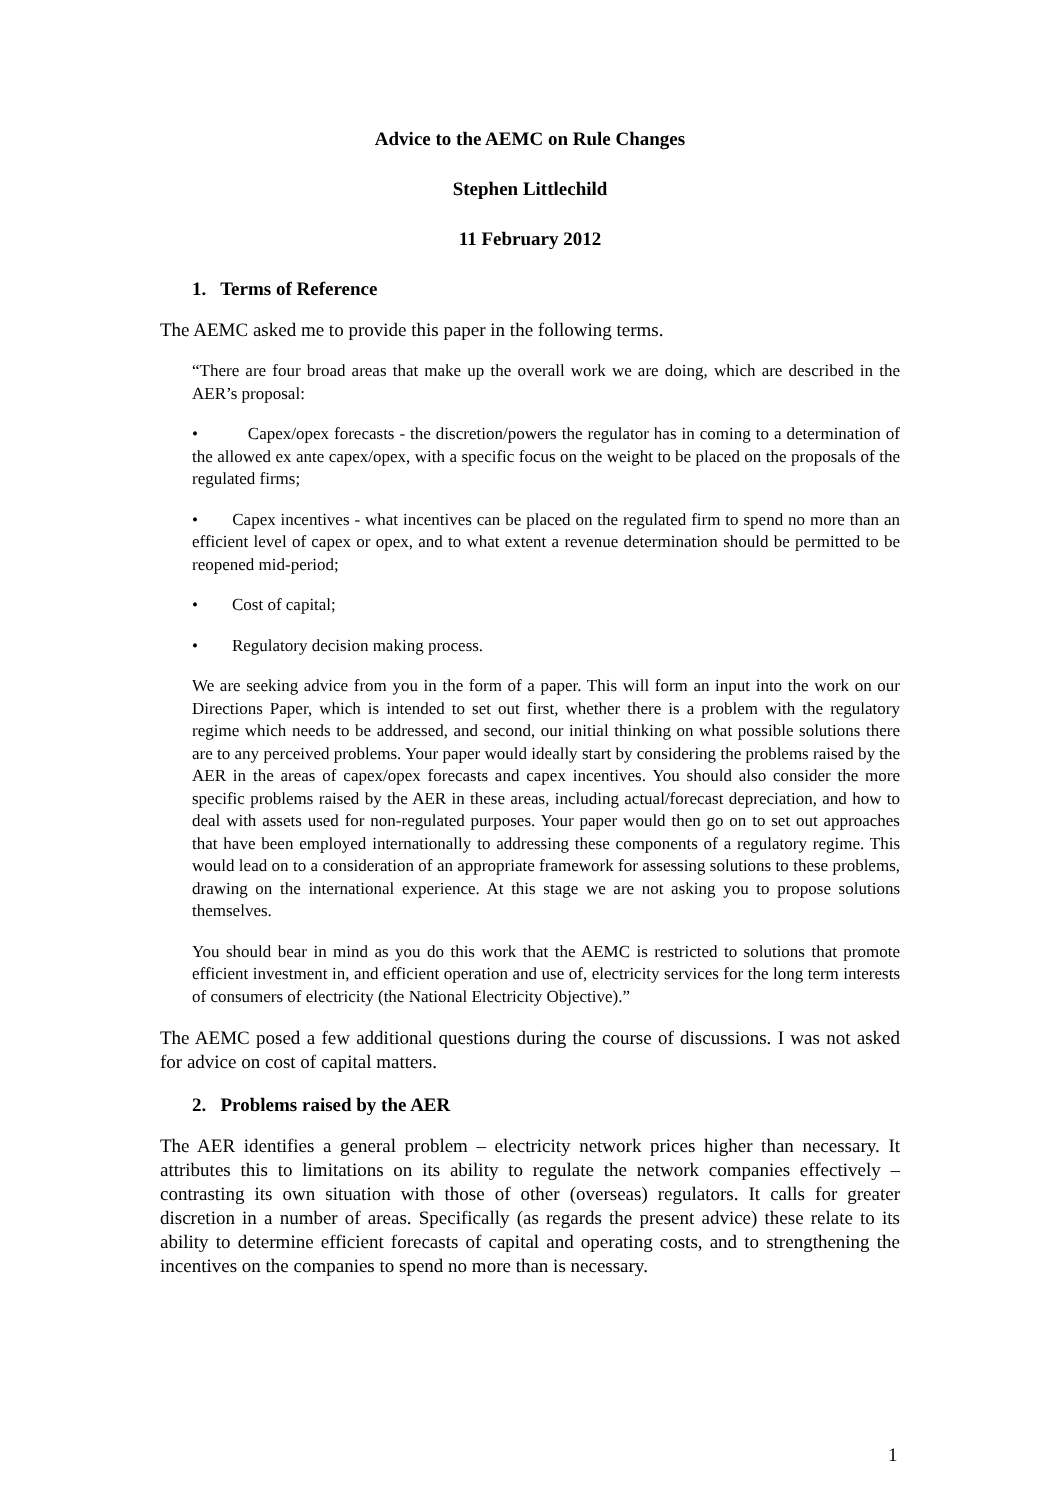Advice to the AEMC on Rule Changes
Stephen Littlechild
11 February 2012
1. Terms of Reference
The AEMC asked me to provide this paper in the following terms.
“There are four broad areas that make up the overall work we are doing, which are described in the AER’s proposal:
• Capex/opex forecasts - the discretion/powers the regulator has in coming to a determination of the allowed ex ante capex/opex, with a specific focus on the weight to be placed on the proposals of the regulated firms;
• Capex incentives - what incentives can be placed on the regulated firm to spend no more than an efficient level of capex or opex, and to what extent a revenue determination should be permitted to be reopened mid-period;
• Cost of capital;
• Regulatory decision making process.
We are seeking advice from you in the form of a paper. This will form an input into the work on our Directions Paper, which is intended to set out first, whether there is a problem with the regulatory regime which needs to be addressed, and second, our initial thinking on what possible solutions there are to any perceived problems. Your paper would ideally start by considering the problems raised by the AER in the areas of capex/opex forecasts and capex incentives. You should also consider the more specific problems raised by the AER in these areas, including actual/forecast depreciation, and how to deal with assets used for non-regulated purposes. Your paper would then go on to set out approaches that have been employed internationally to addressing these components of a regulatory regime. This would lead on to a consideration of an appropriate framework for assessing solutions to these problems, drawing on the international experience. At this stage we are not asking you to propose solutions themselves.
You should bear in mind as you do this work that the AEMC is restricted to solutions that promote efficient investment in, and efficient operation and use of, electricity services for the long term interests of consumers of electricity (the National Electricity Objective).”
The AEMC posed a few additional questions during the course of discussions. I was not asked for advice on cost of capital matters.
2. Problems raised by the AER
The AER identifies a general problem – electricity network prices higher than necessary. It attributes this to limitations on its ability to regulate the network companies effectively – contrasting its own situation with those of other (overseas) regulators. It calls for greater discretion in a number of areas. Specifically (as regards the present advice) these relate to its ability to determine efficient forecasts of capital and operating costs, and to strengthening the incentives on the companies to spend no more than is necessary.
1